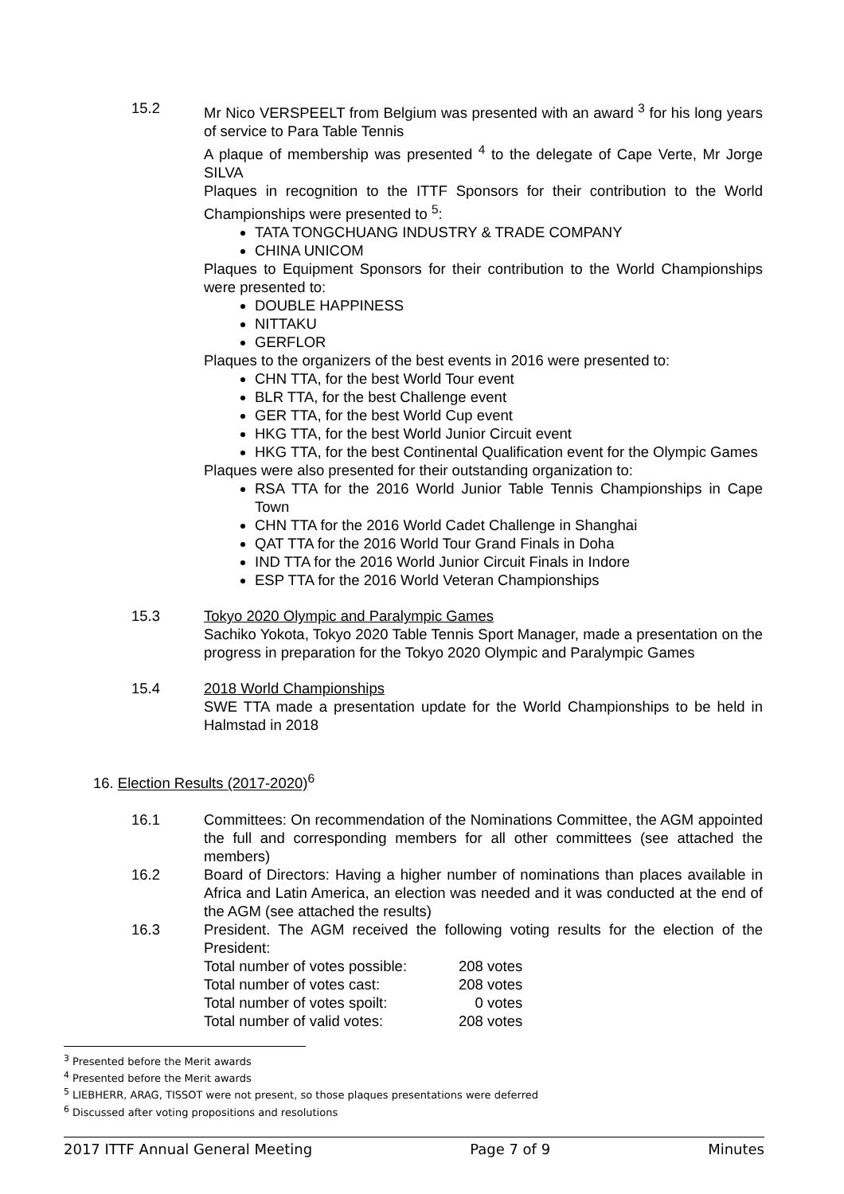15.2 Mr Nico VERSPEELT from Belgium was presented with an award <sup>3</sup> for his long years of service to Para Table Tennis
A plaque of membership was presented <sup>4</sup> to the delegate of Cape Verte, Mr Jorge SILVA
Plaques in recognition to the ITTF Sponsors for their contribution to the World Championships were presented to <sup>5</sup>:
TATA TONGCHUANG INDUSTRY & TRADE COMPANY
CHINA UNICOM
Plaques to Equipment Sponsors for their contribution to the World Championships were presented to:
DOUBLE HAPPINESS
NITTAKU
GERFLOR
Plaques to the organizers of the best events in 2016 were presented to:
CHN TTA, for the best World Tour event
BLR TTA, for the best Challenge event
GER TTA, for the best World Cup event
HKG TTA, for the best World Junior Circuit event
HKG TTA, for the best Continental Qualification event for the Olympic Games
Plaques were also presented for their outstanding organization to:
RSA TTA for the 2016 World Junior Table Tennis Championships in Cape Town
CHN TTA for the 2016 World Cadet Challenge in Shanghai
QAT TTA for the 2016 World Tour Grand Finals in Doha
IND TTA for the 2016 World Junior Circuit Finals in Indore
ESP TTA for the 2016 World Veteran Championships
15.3 Tokyo 2020 Olympic and Paralympic Games
Sachiko Yokota, Tokyo 2020 Table Tennis Sport Manager, made a presentation on the progress in preparation for the Tokyo 2020 Olympic and Paralympic Games
15.4 2018 World Championships
SWE TTA made a presentation update for the World Championships to be held in Halmstad in 2018
16. Election Results (2017-2020)<sup>6</sup>
16.1 Committees: On recommendation of the Nominations Committee, the AGM appointed the full and corresponding members for all other committees (see attached the members)
16.2 Board of Directors: Having a higher number of nominations than places available in Africa and Latin America, an election was needed and it was conducted at the end of the AGM (see attached the results)
16.3 President. The AGM received the following voting results for the election of the President:
| Total number of votes possible: | 208 votes |
| Total number of votes cast: | 208 votes |
| Total number of votes spoilt: | 0 votes |
| Total number of valid votes: | 208 votes |
<sup>3</sup> Presented before the Merit awards
<sup>4</sup> Presented before the Merit awards
<sup>5</sup> LIEBHERR, ARAG, TISSOT were not present, so those plaques presentations were deferred
<sup>6</sup> Discussed after voting propositions and resolutions
2017 ITTF Annual General Meeting Page 7 of 9 Minutes